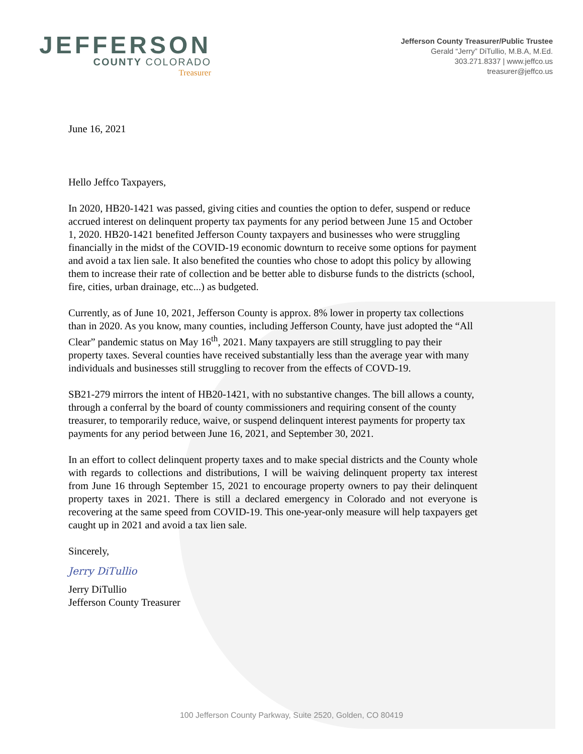JEFFERSON
COUNTY COLORADO
Treasurer
Jefferson County Treasurer/Public Trustee
Gerald “Jerry” DiTullio, M.B.A, M.Ed.
303.271.8337 | www.jeffco.us
treasurer@jeffco.us
June 16, 2021
Hello Jeffco Taxpayers,
In 2020, HB20-1421 was passed, giving cities and counties the option to defer, suspend or reduce accrued interest on delinquent property tax payments for any period between June 15 and October 1, 2020. HB20-1421 benefited Jefferson County taxpayers and businesses who were struggling financially in the midst of the COVID-19 economic downturn to receive some options for payment and avoid a tax lien sale. It also benefited the counties who chose to adopt this policy by allowing them to increase their rate of collection and be better able to disburse funds to the districts (school, fire, cities, urban drainage, etc...) as budgeted.
Currently, as of June 10, 2021, Jefferson County is approx. 8% lower in property tax collections than in 2020. As you know, many counties, including Jefferson County, have just adopted the “All Clear” pandemic status on May 16<sup>th</sup>, 2021. Many taxpayers are still struggling to pay their property taxes. Several counties have received substantially less than the average year with many individuals and businesses still struggling to recover from the effects of COVD-19.
SB21-279 mirrors the intent of HB20-1421, with no substantive changes. The bill allows a county, through a conferral by the board of county commissioners and requiring consent of the county treasurer, to temporarily reduce, waive, or suspend delinquent interest payments for property tax payments for any period between June 16, 2021, and September 30, 2021.
In an effort to collect delinquent property taxes and to make special districts and the County whole with regards to collections and distributions, I will be waiving delinquent property tax interest from June 16 through September 15, 2021 to encourage property owners to pay their delinquent property taxes in 2021. There is still a declared emergency in Colorado and not everyone is recovering at the same speed from COVID-19. This one-year-only measure will help taxpayers get caught up in 2021 and avoid a tax lien sale.
Sincerely,
Jerry DiTullio
Jerry DiTullio
Jefferson County Treasurer
100 Jefferson County Parkway, Suite 2520, Golden, CO 80419